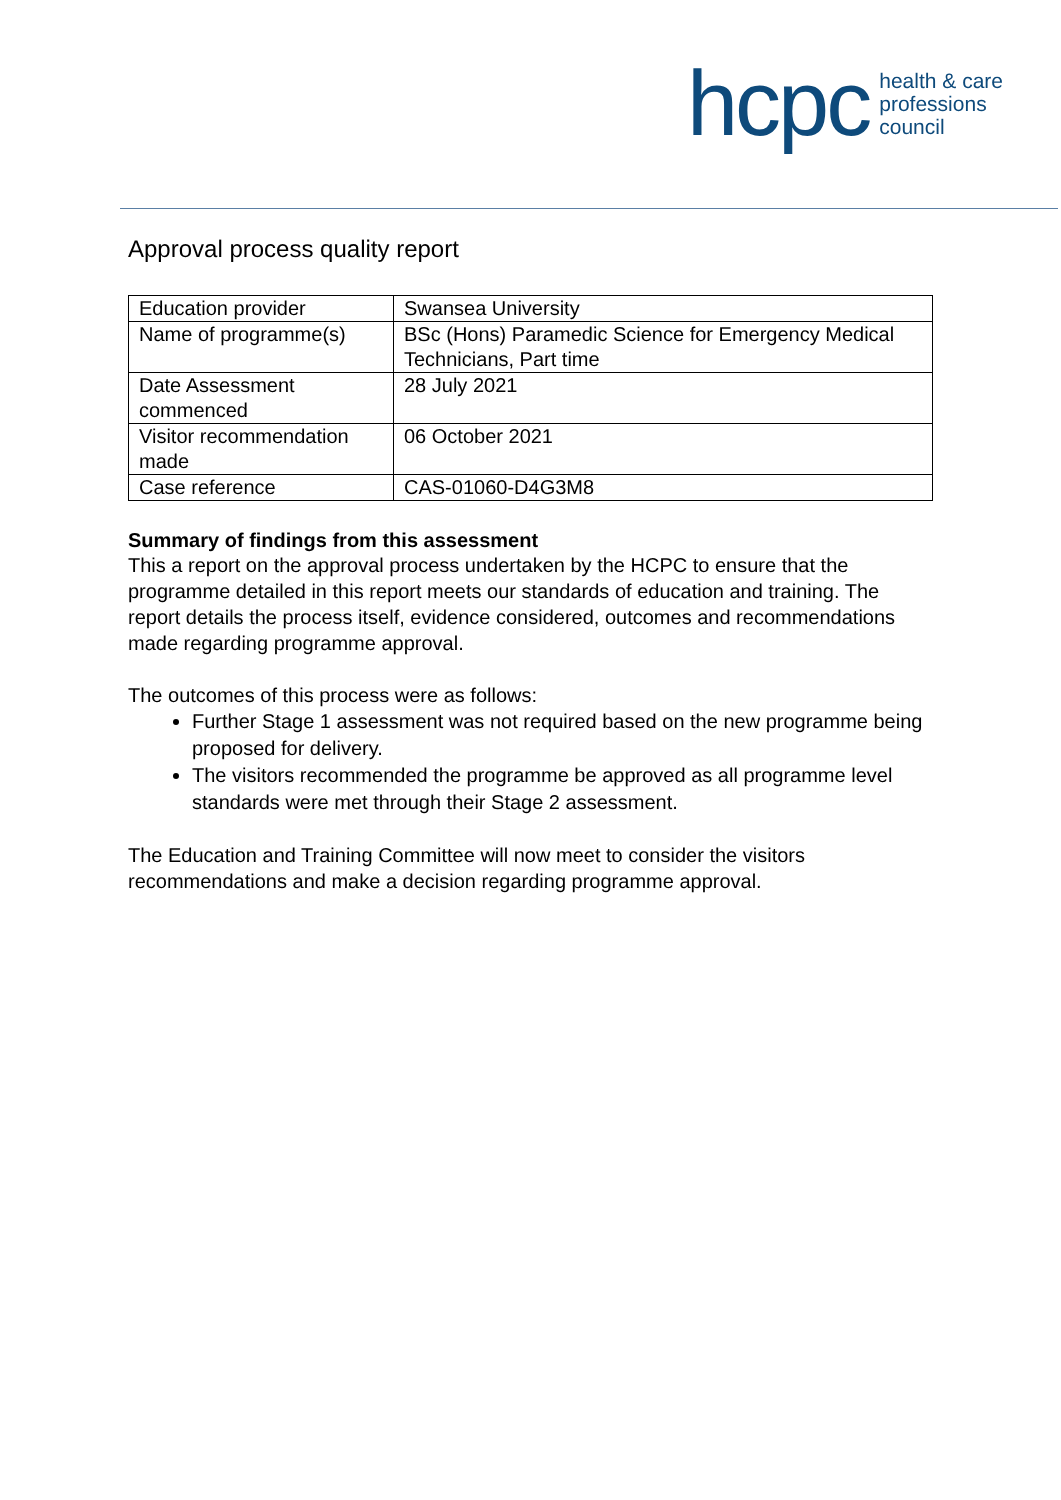hcpc health & care
professions
council
Approval process quality report
| Education provider | Swansea University |
| Name of programme(s) | BSc (Hons) Paramedic Science for Emergency Medical Technicians, Part time |
| Date Assessment commenced | 28 July 2021 |
| Visitor recommendation made | 06 October 2021 |
| Case reference | CAS-01060-D4G3M8 |
Summary of findings from this assessment
This a report on the approval process undertaken by the HCPC to ensure that the programme detailed in this report meets our standards of education and training. The report details the process itself, evidence considered, outcomes and recommendations made regarding programme approval.
The outcomes of this process were as follows:
Further Stage 1 assessment was not required based on the new programme being proposed for delivery.
The visitors recommended the programme be approved as all programme level standards were met through their Stage 2 assessment.
The Education and Training Committee will now meet to consider the visitors recommendations and make a decision regarding programme approval.